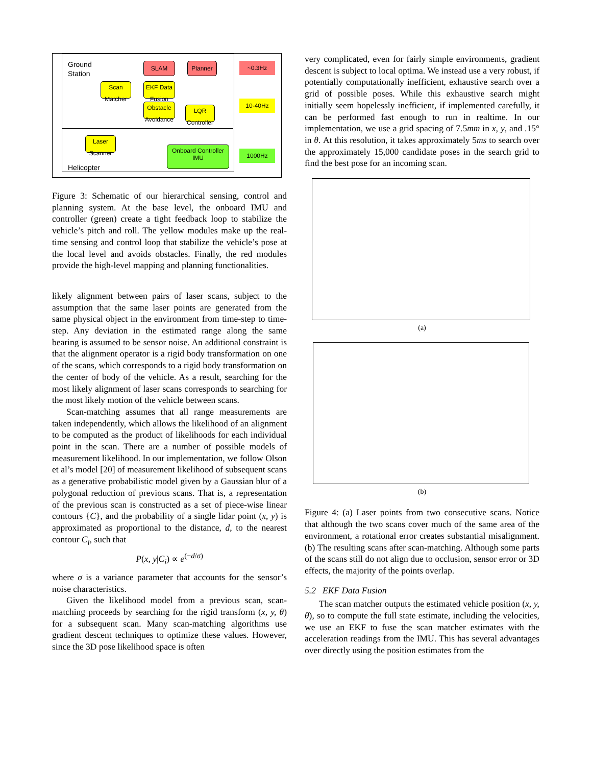Ground
Station
Helicopter
SLAM Planner
Scan Matcher
EKF Data Fusion
Obstacle Avoidance
LQR Controller
Laser Scanner
Onboard Controller IMU
~0.3Hz
10-40Hz
1000Hz
Figure 3: Schematic of our hierarchical sensing, control and planning system. At the base level, the onboard IMU and controller (green) create a tight feedback loop to stabilize the vehicle’s pitch and roll. The yellow modules make up the real-time sensing and control loop that stabilize the vehicle’s pose at the local level and avoids obstacles. Finally, the red modules provide the high-level mapping and planning functionalities.
likely alignment between pairs of laser scans, subject to the assumption that the same laser points are generated from the same physical object in the environment from time-step to time-step. Any deviation in the estimated range along the same bearing is assumed to be sensor noise. An additional constraint is that the alignment operator is a rigid body transformation on one of the scans, which corresponds to a rigid body transformation on the center of body of the vehicle. As a result, searching for the most likely alignment of laser scans corresponds to searching for the most likely motion of the vehicle between scans.
Scan-matching assumes that all range measurements are taken independently, which allows the likelihood of an alignment to be computed as the product of likelihoods for each individual point in the scan. There are a number of possible models of measurement likelihood. In our implementation, we follow Olson et al’s model [20] of measurement likelihood of subsequent scans as a generative probabilistic model given by a Gaussian blur of a polygonal reduction of previous scans. That is, a representation of the previous scan is constructed as a set of piece-wise linear contours {C}, and the probability of a single lidar point (x, y) is approximated as proportional to the distance, d, to the nearest contour C<sub>i</sub>, such that
P(x, y|C<sub>i</sub>) ∝ e<sup>(−d/σ)</sup>
where σ is a variance parameter that accounts for the sensor’s noise characteristics.
Given the likelihood model from a previous scan, scan-matching proceeds by searching for the rigid transform (x, y, θ) for a subsequent scan. Many scan-matching algorithms use gradient descent techniques to optimize these values. However, since the 3D pose likelihood space is often
very complicated, even for fairly simple environments, gradient descent is subject to local optima. We instead use a very robust, if potentially computationally inefficient, exhaustive search over a grid of possible poses. While this exhaustive search might initially seem hopelessly inefficient, if implemented carefully, it can be performed fast enough to run in realtime. In our implementation, we use a grid spacing of 7.5mm in x, y, and .15° in θ. At this resolution, it takes approximately 5ms to search over the approximately 15,000 candidate poses in the search grid to find the best pose for an incoming scan.
(a)
(b)
Figure 4: (a) Laser points from two consecutive scans. Notice that although the two scans cover much of the same area of the environment, a rotational error creates substantial misalignment. (b) The resulting scans after scan-matching. Although some parts of the scans still do not align due to occlusion, sensor error or 3D effects, the majority of the points overlap.
5.2 EKF Data Fusion
The scan matcher outputs the estimated vehicle position (x, y, θ), so to compute the full state estimate, including the velocities, we use an EKF to fuse the scan matcher estimates with the acceleration readings from the IMU. This has several advantages over directly using the position estimates from the